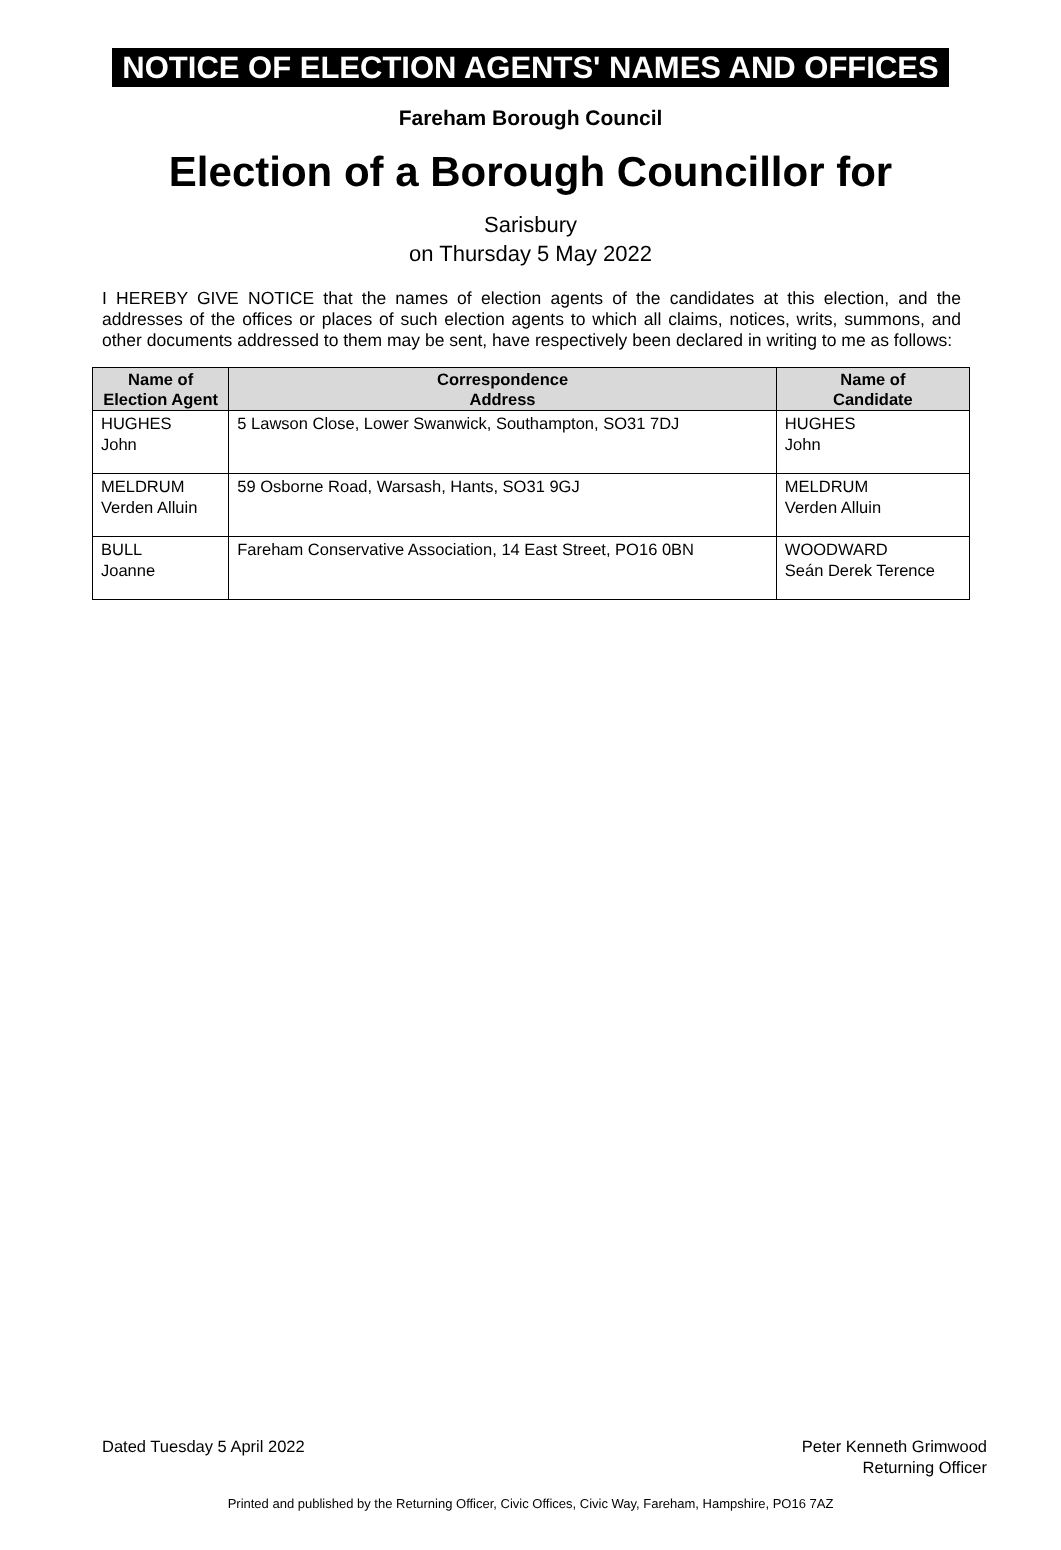NOTICE OF ELECTION AGENTS' NAMES AND OFFICES
Fareham Borough Council
Election of a Borough Councillor for
Sarisbury
on Thursday 5 May 2022
I HEREBY GIVE NOTICE that the names of election agents of the candidates at this election, and the addresses of the offices or places of such election agents to which all claims, notices, writs, summons, and other documents addressed to them may be sent, have respectively been declared in writing to me as follows:
| Name of Election Agent | Correspondence Address | Name of Candidate |
| --- | --- | --- |
| HUGHES John | 5 Lawson Close, Lower Swanwick, Southampton, SO31 7DJ | HUGHES John |
| MELDRUM Verden Alluin | 59 Osborne Road, Warsash, Hants, SO31 9GJ | MELDRUM Verden Alluin |
| BULL Joanne | Fareham Conservative Association, 14 East Street, PO16 0BN | WOODWARD Seán Derek Terence |
Dated Tuesday 5 April 2022 Peter Kenneth Grimwood
Returning Officer
Printed and published by the Returning Officer, Civic Offices, Civic Way, Fareham, Hampshire, PO16 7AZ